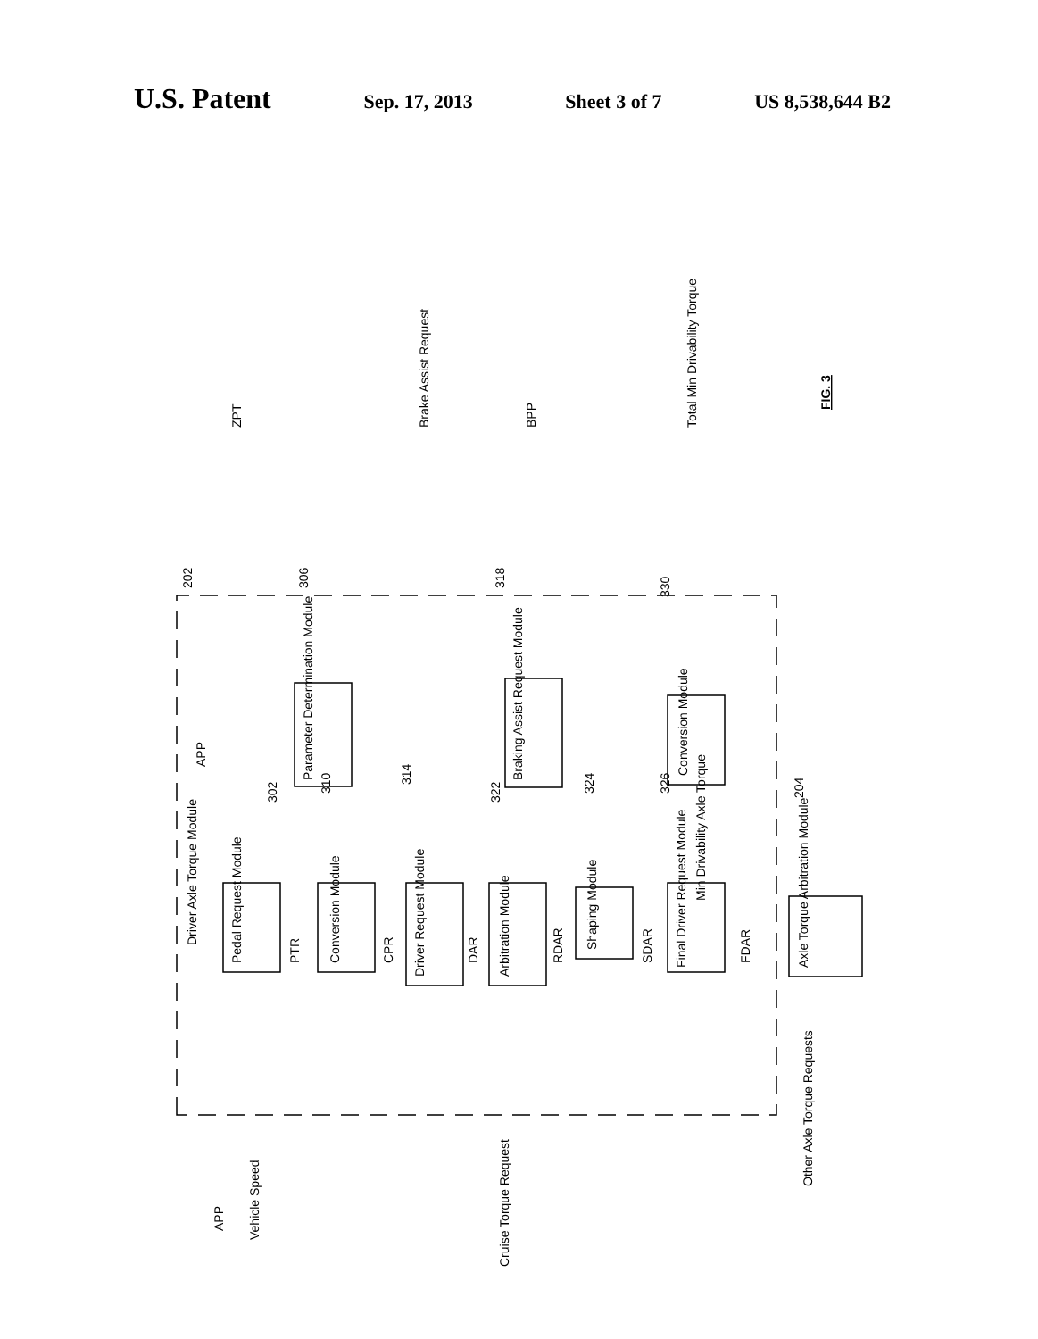U.S. Patent Sep. 17, 2013 Sheet 3 of 7 US 8,538,644 B2
Driver Axle Torque Module
202
Pedal Request Module
Conversion Module
Driver Request Module
Arbitration Module
Shaping Module
Final Driver Request Module
Axle Torque Arbitration Module
Parameter Determination Module
Braking Assist Request Module
Conversion Module
302
APP
PTR
CPR
DAR
RDAR
SDAR
FDAR
310
314
322
324
326
204
306
318
330
APP
Vehicle Speed
Cruise Torque Request
Other Axle Torque Requests
ZPT
Brake Assist Request
BPP
Total Min Drivability Torque
Min Drivability Axle Torque
FIG. 3